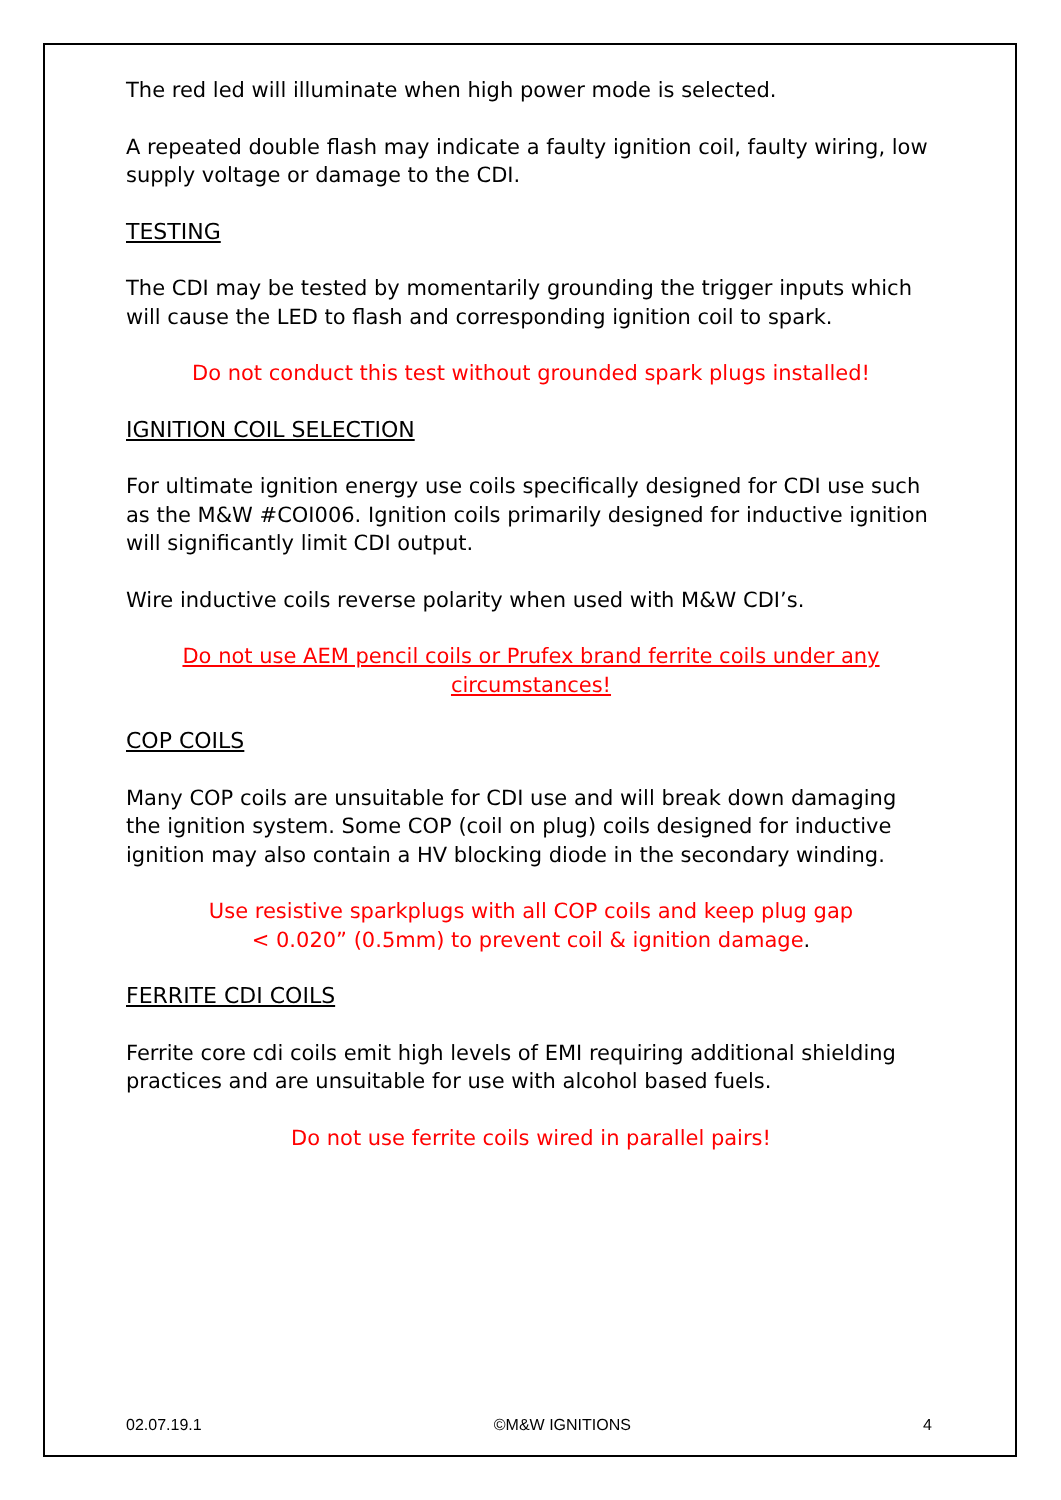The red led will illuminate when high power mode is selected.
A repeated double flash may indicate a faulty ignition coil, faulty wiring, low supply voltage or damage to the CDI.
TESTING
The CDI may be tested by momentarily grounding the trigger inputs which will cause the LED to flash and corresponding ignition coil to spark.
Do not conduct this test without grounded spark plugs installed!
IGNITION COIL SELECTION
For ultimate ignition energy use coils specifically designed for CDI use such as the M&W #COI006. Ignition coils primarily designed for inductive ignition will significantly limit CDI output.
Wire inductive coils reverse polarity when used with M&W CDI’s.
Do not use AEM pencil coils or Prufex brand ferrite coils under any circumstances!
COP COILS
Many COP coils are unsuitable for CDI use and will break down damaging the ignition system. Some COP (coil on plug) coils designed for inductive ignition may also contain a HV blocking diode in the secondary winding.
Use resistive sparkplugs with all COP coils and keep plug gap
< 0.020” (0.5mm) to prevent coil & ignition damage.
FERRITE CDI COILS
Ferrite core cdi coils emit high levels of EMI requiring additional shielding practices and are unsuitable for use with alcohol based fuels.
Do not use ferrite coils wired in parallel pairs!
02.07.19.1 ©M&W IGNITIONS 4